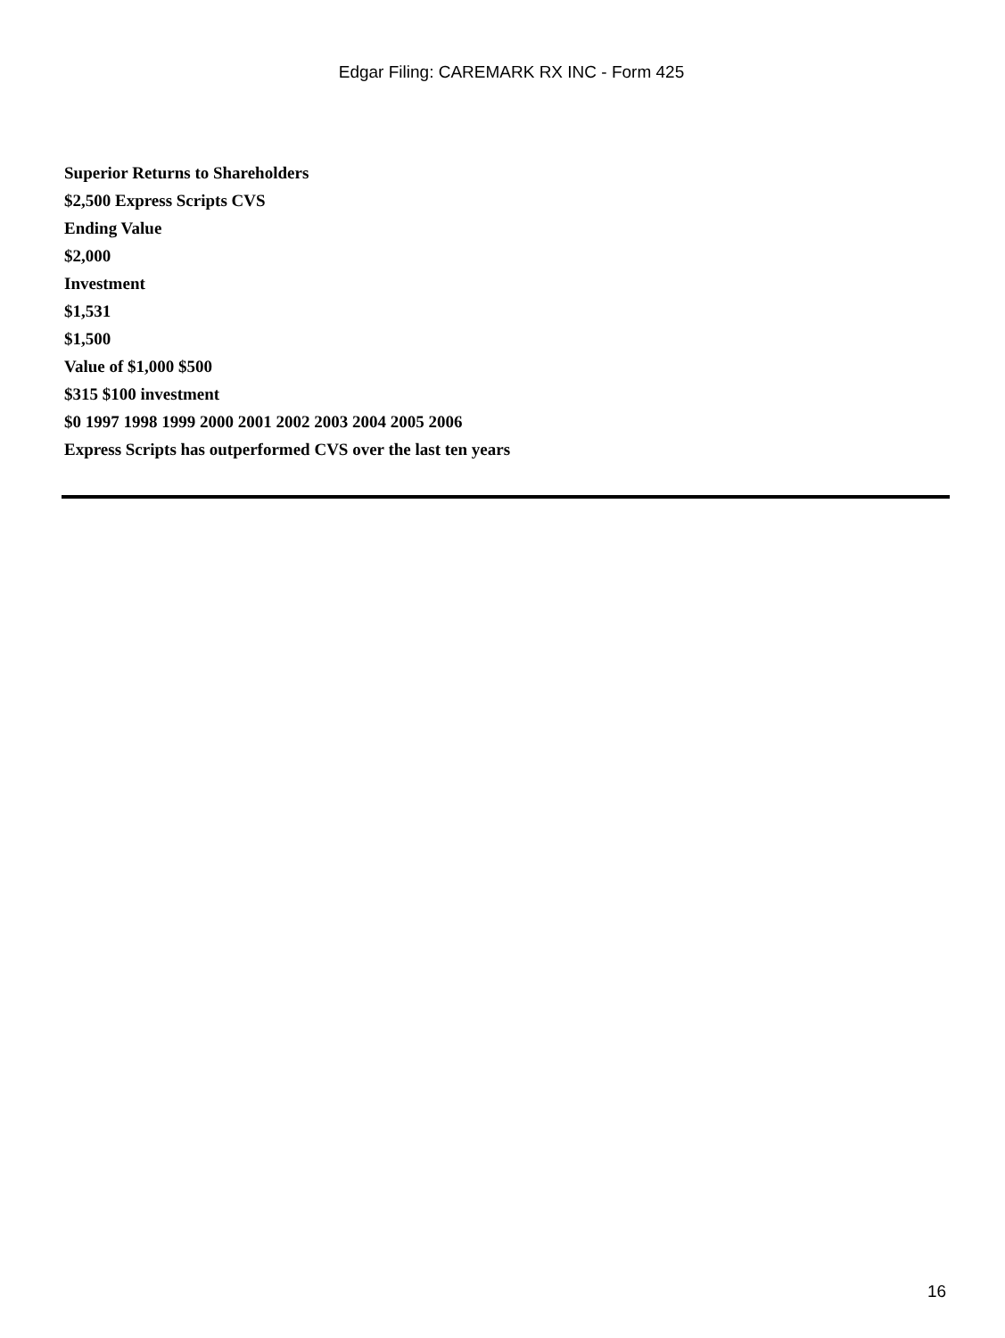Edgar Filing: CAREMARK RX INC - Form 425
Superior Returns to Shareholders
$2,500 Express Scripts CVS
Ending Value
$2,000
Investment
$1,531
$1,500
Value of $1,000 $500
$315 $100 investment
$0 1997 1998 1999 2000 2001 2002 2003 2004 2005 2006
Express Scripts has outperformed CVS over the last ten years
16